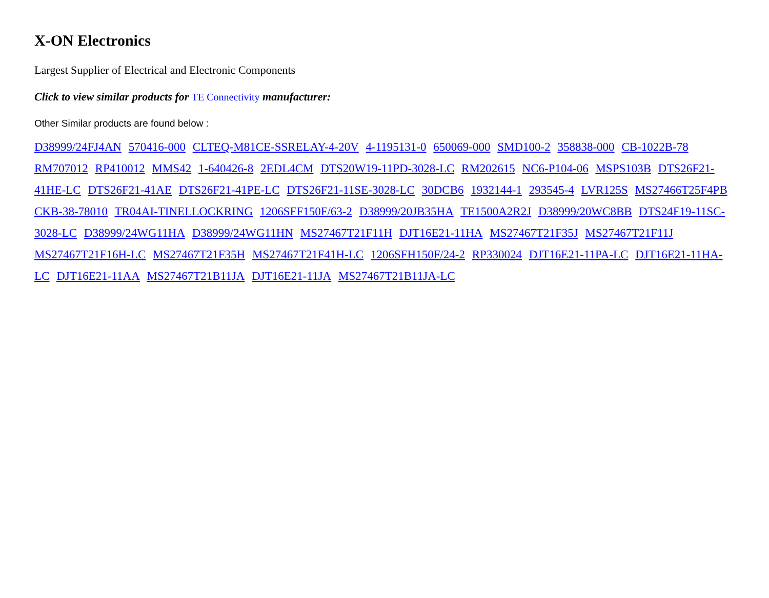X-ON Electronics
Largest Supplier of Electrical and Electronic Components
Click to view similar products for TE Connectivity manufacturer:
Other Similar products are found below :
D38999/24FJ4AN 570416-000 CLTEQ-M81CE-SSRELAY-4-20V 4-1195131-0 650069-000 SMD100-2 358838-000 CB-1022B-78 RM707012 RP410012 MMS42 1-640426-8 2EDL4CM DTS20W19-11PD-3028-LC RM202615 NC6-P104-06 MSPS103B DTS26F21-41HE-LC DTS26F21-41AE DTS26F21-41PE-LC DTS26F21-11SE-3028-LC 30DCB6 1932144-1 293545-4 LVR125S MS27466T25F4PB CKB-38-78010 TR04AI-TINELLOCKRING 1206SFF150F/63-2 D38999/20JB35HA TE1500A2R2J D38999/20WC8BB DTS24F19-11SC-3028-LC D38999/24WG11HA D38999/24WG11HN MS27467T21F11H DJT16E21-11HA MS27467T21F35J MS27467T21F11J MS27467T21F16H-LC MS27467T21F35H MS27467T21F41H-LC 1206SFH150F/24-2 RP330024 DJT16E21-11PA-LC DJT16E21-11HA-LC DJT16E21-11AA MS27467T21B11JA DJT16E21-11JA MS27467T21B11JA-LC